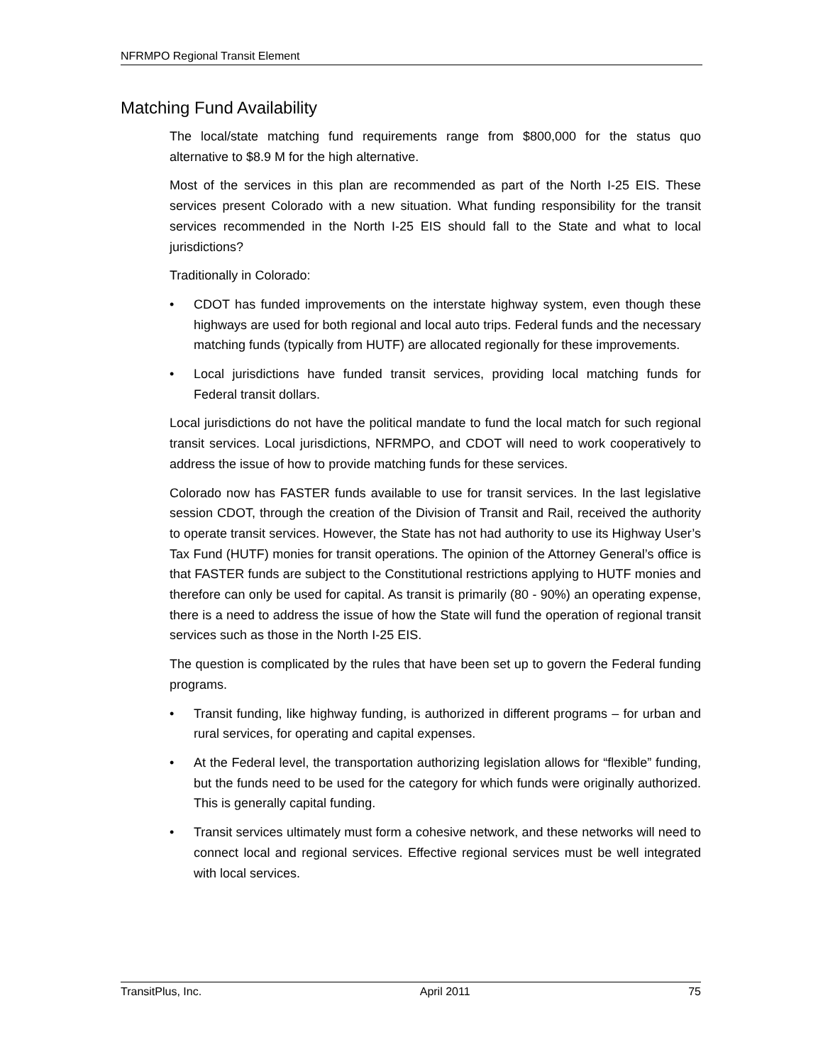NFRMPO Regional Transit Element
Matching Fund Availability
The local/state matching fund requirements range from $800,000 for the status quo alternative to $8.9 M for the high alternative.
Most of the services in this plan are recommended as part of the North I-25 EIS. These services present Colorado with a new situation. What funding responsibility for the transit services recommended in the North I-25 EIS should fall to the State and what to local jurisdictions?
Traditionally in Colorado:
• CDOT has funded improvements on the interstate highway system, even though these highways are used for both regional and local auto trips. Federal funds and the necessary matching funds (typically from HUTF) are allocated regionally for these improvements.
• Local jurisdictions have funded transit services, providing local matching funds for Federal transit dollars.
Local jurisdictions do not have the political mandate to fund the local match for such regional transit services. Local jurisdictions, NFRMPO, and CDOT will need to work cooperatively to address the issue of how to provide matching funds for these services.
Colorado now has FASTER funds available to use for transit services. In the last legislative session CDOT, through the creation of the Division of Transit and Rail, received the authority to operate transit services. However, the State has not had authority to use its Highway User’s Tax Fund (HUTF) monies for transit operations. The opinion of the Attorney General’s office is that FASTER funds are subject to the Constitutional restrictions applying to HUTF monies and therefore can only be used for capital. As transit is primarily (80 - 90%) an operating expense, there is a need to address the issue of how the State will fund the operation of regional transit services such as those in the North I-25 EIS.
The question is complicated by the rules that have been set up to govern the Federal funding programs.
• Transit funding, like highway funding, is authorized in different programs – for urban and rural services, for operating and capital expenses.
• At the Federal level, the transportation authorizing legislation allows for “flexible” funding, but the funds need to be used for the category for which funds were originally authorized. This is generally capital funding.
• Transit services ultimately must form a cohesive network, and these networks will need to connect local and regional services. Effective regional services must be well integrated with local services.
TransitPlus, Inc. April 2011 75